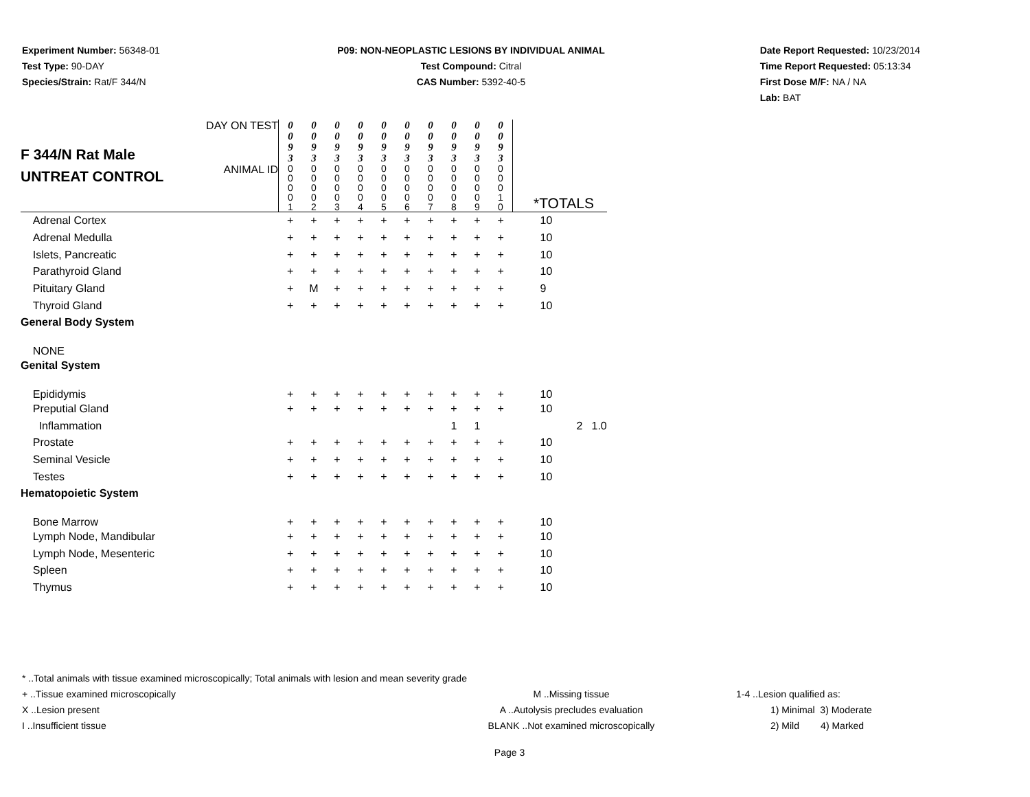Experiment Number: 56348-01
Test Type: 90-DAY
Species/Strain: Rat/F 344/N
P09: NON-NEOPLASTIC LESIONS BY INDIVIDUAL ANIMAL
Test Compound: Citral
CAS Number: 5392-40-5
Date Report Requested: 10/23/2014
Time Report Requested: 05:13:34
First Dose M/F: NA / NA
Lab: BAT
| F 344/N Rat Male UNTREAT CONTROL | DAY ON TEST | 0 0 9 3 | 0 0 9 3 | 0 0 9 3 | 0 0 9 3 | 0 0 9 3 | 0 0 9 3 | 0 0 9 3 | 0 0 9 3 | 0 0 9 3 | 0 0 9 3 | | | |
| | ANIMAL ID | 0 0 0 0 1 | 0 0 0 0 2 | 0 0 0 0 3 | 0 0 0 0 4 | 0 0 0 0 5 | 0 0 0 0 6 | 0 0 0 0 7 | 0 0 0 0 8 | 0 0 0 0 9 | 0 0 0 1 0 | *TOTALS | | |
| Adrenal Cortex | | + | + | + | + | + | + | + | + | + | + | 10 | | |
| Adrenal Medulla | | + | + | + | + | + | + | + | + | + | + | 10 | | |
| Islets, Pancreatic | | + | + | + | + | + | + | + | + | + | + | 10 | | |
| Parathyroid Gland | | + | + | + | + | + | + | + | + | + | + | 10 | | |
| Pituitary Gland | | + | M | + | + | + | + | + | + | + | + | 9 | | |
| Thyroid Gland | | + | + | + | + | + | + | + | + | + | + | 10 | | |
| General Body System | | | | | | | | | | | | | | |
| NONE | | | | | | | | | | | | | | |
| Genital System | | | | | | | | | | | | | | |
| Epididymis | | + | + | + | + | + | + | + | + | + | + | 10 | | |
| Preputial Gland | | + | + | + | + | + | + | + | + | + | + | 10 | | |
| Inflammation | | | | | | | | | 1 | 1 | | | 2 | 1.0 |
| Prostate | | + | + | + | + | + | + | + | + | + | + | 10 | | |
| Seminal Vesicle | | + | + | + | + | + | + | + | + | + | + | 10 | | |
| Testes | | + | + | + | + | + | + | + | + | + | + | 10 | | |
| Hematopoietic System | | | | | | | | | | | | | | |
| Bone Marrow | | + | + | + | + | + | + | + | + | + | + | 10 | | |
| Lymph Node, Mandibular | | + | + | + | + | + | + | + | + | + | + | 10 | | |
| Lymph Node, Mesenteric | | + | + | + | + | + | + | + | + | + | + | 10 | | |
| Spleen | | + | + | + | + | + | + | + | + | + | + | 10 | | |
| Thymus | | + | + | + | + | + | + | + | + | + | + | 10 | | |
* ..Total animals with tissue examined microscopically; Total animals with lesion and mean severity grade
+ ..Tissue examined microscopically M ..Missing tissue 1-4 ..Lesion qualified as:
X ..Lesion present A ..Autolysis precludes evaluation 1) Minimal 3) Moderate
I ..Insufficient tissue BLANK ..Not examined microscopically 2) Mild 4) Marked
Page 3